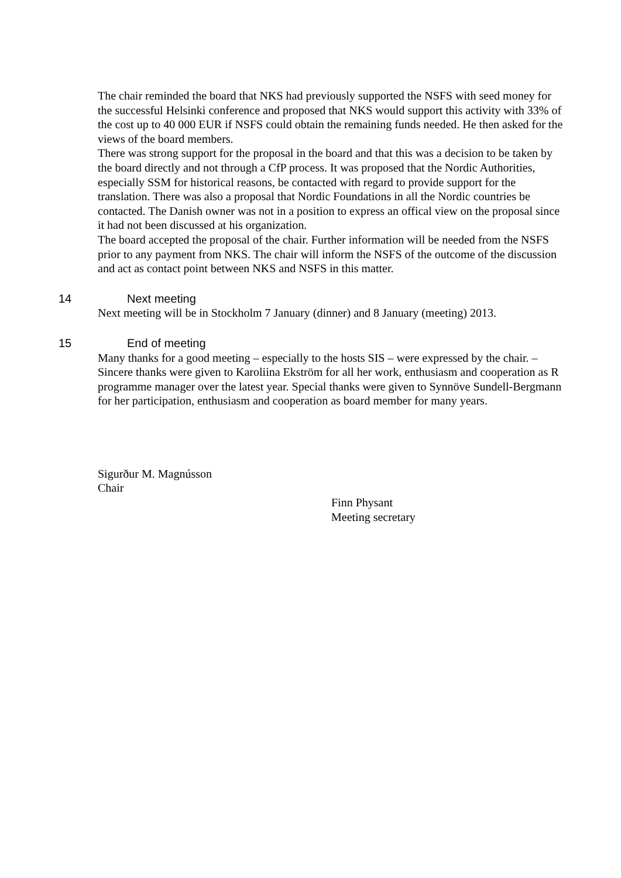The chair reminded the board that NKS had previously supported the NSFS with seed money for the successful Helsinki conference and proposed that NKS would support this activity with 33% of the cost up to 40 000 EUR if NSFS could obtain the remaining funds needed. He then asked for the views of the board members.
There was strong support for the proposal in the board and that this was a decision to be taken by the board directly and not through a CfP process. It was proposed that the Nordic Authorities, especially SSM for historical reasons, be contacted with regard to provide support for the translation. There was also a proposal that Nordic Foundations in all the Nordic countries be contacted. The Danish owner was not in a position to express an offical view on the proposal since it had not been discussed at his organization.
The board accepted the proposal of the chair. Further information will be needed from the NSFS prior to any payment from NKS. The chair will inform the NSFS of the outcome of the discussion and act as contact point between NKS and NSFS in this matter.
14 Next meeting
Next meeting will be in Stockholm 7 January (dinner) and 8 January (meeting) 2013.
15 End of meeting
Many thanks for a good meeting – especially to the hosts SIS – were expressed by the chair. – Sincere thanks were given to Karoliina Ekström for all her work, enthusiasm and cooperation as R programme manager over the latest year. Special thanks were given to Synnöve Sundell-Bergmann for her participation, enthusiasm and cooperation as board member for many years.
Sigurður M. Magnússon
Chair
Finn Physant
Meeting secretary